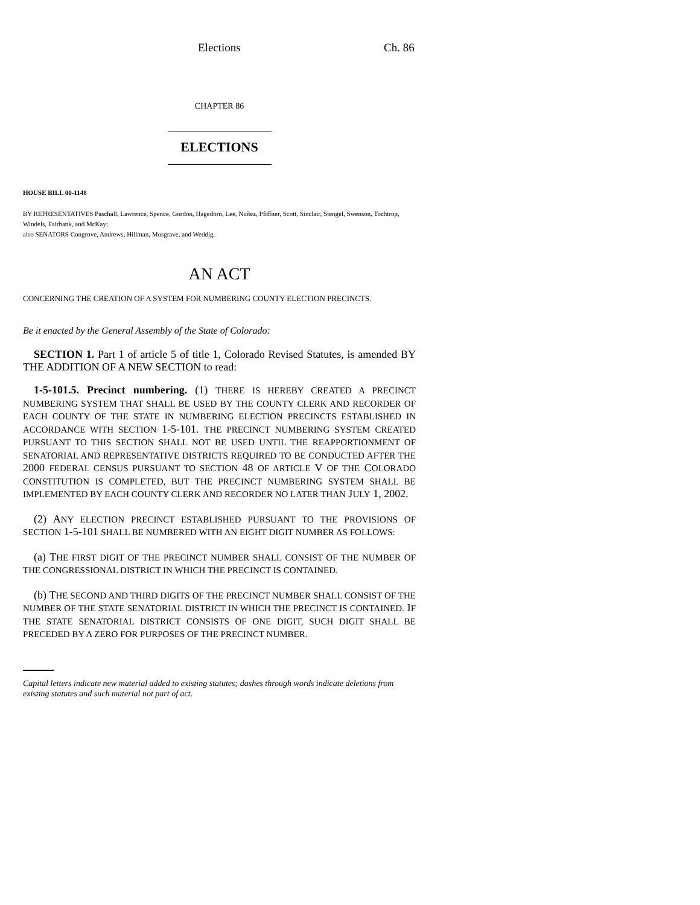Elections Ch. 86
CHAPTER 86
ELECTIONS
HOUSE BILL 00-1148
BY REPRESENTATIVES Paschall, Lawrence, Spence, Gordon, Hagedorn, Lee, Nuñez, Pfiffner, Scott, Sinclair, Stengel, Swenson, Tochtrop, Windels, Fairbank, and McKay;
also SENATORS Congrove, Andrews, Hillman, Musgrave, and Weddig.
AN ACT
CONCERNING THE CREATION OF A SYSTEM FOR NUMBERING COUNTY ELECTION PRECINCTS.
Be it enacted by the General Assembly of the State of Colorado:
SECTION 1. Part 1 of article 5 of title 1, Colorado Revised Statutes, is amended BY THE ADDITION OF A NEW SECTION to read:
1-5-101.5. Precinct numbering. (1) THERE IS HEREBY CREATED A PRECINCT NUMBERING SYSTEM THAT SHALL BE USED BY THE COUNTY CLERK AND RECORDER OF EACH COUNTY OF THE STATE IN NUMBERING ELECTION PRECINCTS ESTABLISHED IN ACCORDANCE WITH SECTION 1-5-101. THE PRECINCT NUMBERING SYSTEM CREATED PURSUANT TO THIS SECTION SHALL NOT BE USED UNTIL THE REAPPORTIONMENT OF SENATORIAL AND REPRESENTATIVE DISTRICTS REQUIRED TO BE CONDUCTED AFTER THE 2000 FEDERAL CENSUS PURSUANT TO SECTION 48 OF ARTICLE V OF THE COLORADO CONSTITUTION IS COMPLETED, BUT THE PRECINCT NUMBERING SYSTEM SHALL BE IMPLEMENTED BY EACH COUNTY CLERK AND RECORDER NO LATER THAN JULY 1, 2002.
(2) ANY ELECTION PRECINCT ESTABLISHED PURSUANT TO THE PROVISIONS OF SECTION 1-5-101 SHALL BE NUMBERED WITH AN EIGHT DIGIT NUMBER AS FOLLOWS:
(a) THE FIRST DIGIT OF THE PRECINCT NUMBER SHALL CONSIST OF THE NUMBER OF THE CONGRESSIONAL DISTRICT IN WHICH THE PRECINCT IS CONTAINED.
(b) THE SECOND AND THIRD DIGITS OF THE PRECINCT NUMBER SHALL CONSIST OF THE NUMBER OF THE STATE SENATORIAL DISTRICT IN WHICH THE PRECINCT IS CONTAINED. IF THE STATE SENATORIAL DISTRICT CONSISTS OF ONE DIGIT, SUCH DIGIT SHALL BE PRECEDED BY A ZERO FOR PURPOSES OF THE PRECINCT NUMBER.
Capital letters indicate new material added to existing statutes; dashes through words indicate deletions from existing statutes and such material not part of act.